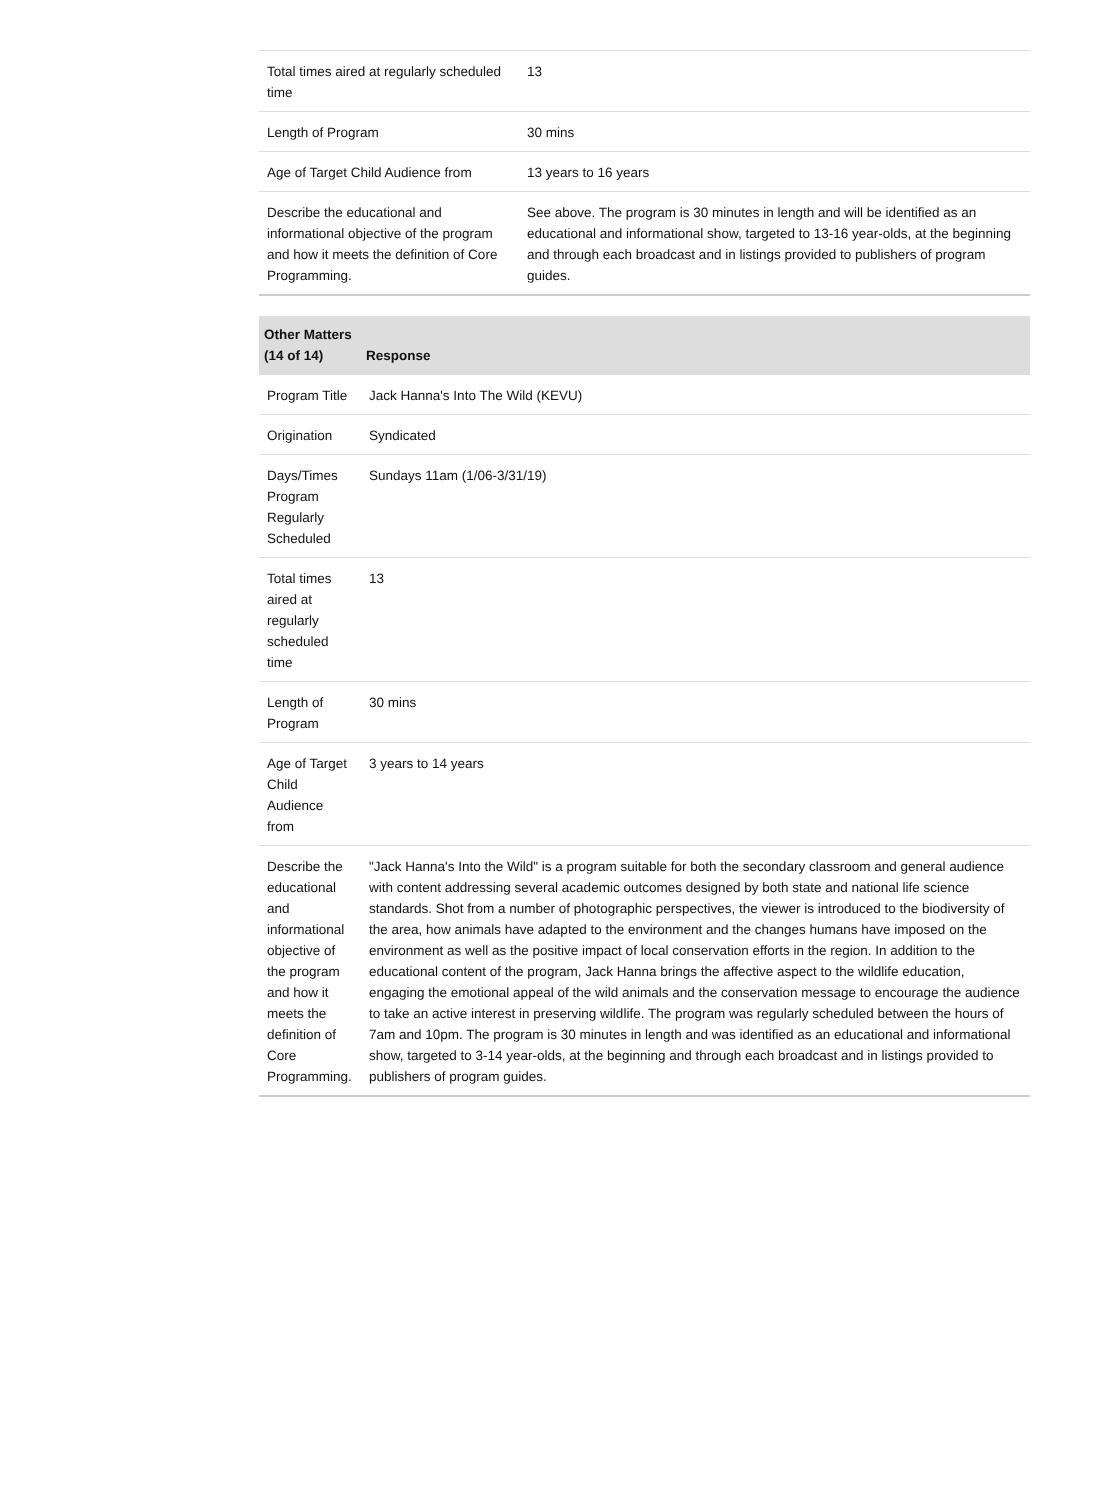| Total times aired at regularly scheduled time | 13 |
| Length of Program | 30 mins |
| Age of Target Child Audience from | 13 years to 16 years |
| Describe the educational and informational objective of the program and how it meets the definition of Core Programming. | See above. The program is 30 minutes in length and will be identified as an educational and informational show, targeted to 13-16 year-olds, at the beginning and through each broadcast and in listings provided to publishers of program guides. |
| Other Matters (14 of 14) | Response |
| --- | --- |
| Program Title | Jack Hanna's Into The Wild (KEVU) |
| Origination | Syndicated |
| Days/Times Program Regularly Scheduled | Sundays 11am (1/06-3/31/19) |
| Total times aired at regularly scheduled time | 13 |
| Length of Program | 30 mins |
| Age of Target Child Audience from | 3 years to 14 years |
| Describe the educational and informational objective of the program and how it meets the definition of Core Programming. | "Jack Hanna's Into the Wild" is a program suitable for both the secondary classroom and general audience with content addressing several academic outcomes designed by both state and national life science standards. Shot from a number of photographic perspectives, the viewer is introduced to the biodiversity of the area, how animals have adapted to the environment and the changes humans have imposed on the environment as well as the positive impact of local conservation efforts in the region. In addition to the educational content of the program, Jack Hanna brings the affective aspect to the wildlife education, engaging the emotional appeal of the wild animals and the conservation message to encourage the audience to take an active interest in preserving wildlife. The program was regularly scheduled between the hours of 7am and 10pm. The program is 30 minutes in length and was identified as an educational and informational show, targeted to 3-14 year-olds, at the beginning and through each broadcast and in listings provided to publishers of program guides. |